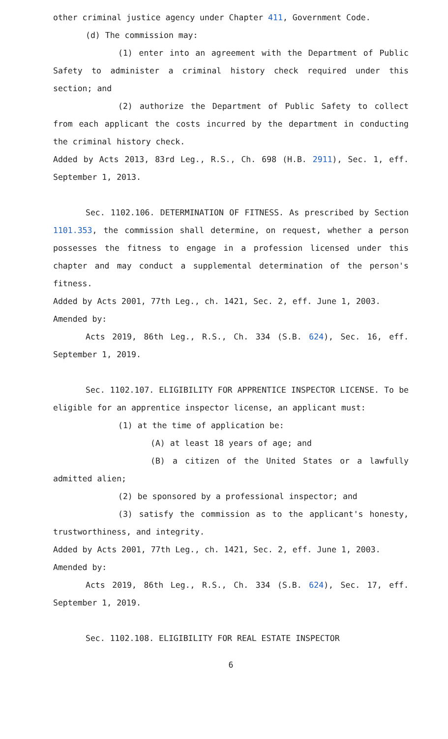other criminal justice agency under Chapter 411, Government Code.
(d) The commission may:
(1) enter into an agreement with the Department of Public Safety to administer a criminal history check required under this section; and
(2) authorize the Department of Public Safety to collect from each applicant the costs incurred by the department in conducting the criminal history check.
Added by Acts 2013, 83rd Leg., R.S., Ch. 698 (H.B. 2911), Sec. 1, eff. September 1, 2013.
Sec. 1102.106. DETERMINATION OF FITNESS. As prescribed by Section 1101.353, the commission shall determine, on request, whether a person possesses the fitness to engage in a profession licensed under this chapter and may conduct a supplemental determination of the person's fitness.
Added by Acts 2001, 77th Leg., ch. 1421, Sec. 2, eff. June 1, 2003.
Amended by:
Acts 2019, 86th Leg., R.S., Ch. 334 (S.B. 624), Sec. 16, eff. September 1, 2019.
Sec. 1102.107. ELIGIBILITY FOR APPRENTICE INSPECTOR LICENSE. To be eligible for an apprentice inspector license, an applicant must:
(1) at the time of application be:
(A) at least 18 years of age; and
(B) a citizen of the United States or a lawfully admitted alien;
(2) be sponsored by a professional inspector; and
(3) satisfy the commission as to the applicant's honesty, trustworthiness, and integrity.
Added by Acts 2001, 77th Leg., ch. 1421, Sec. 2, eff. June 1, 2003.
Amended by:
Acts 2019, 86th Leg., R.S., Ch. 334 (S.B. 624), Sec. 17, eff. September 1, 2019.
Sec. 1102.108. ELIGIBILITY FOR REAL ESTATE INSPECTOR
6